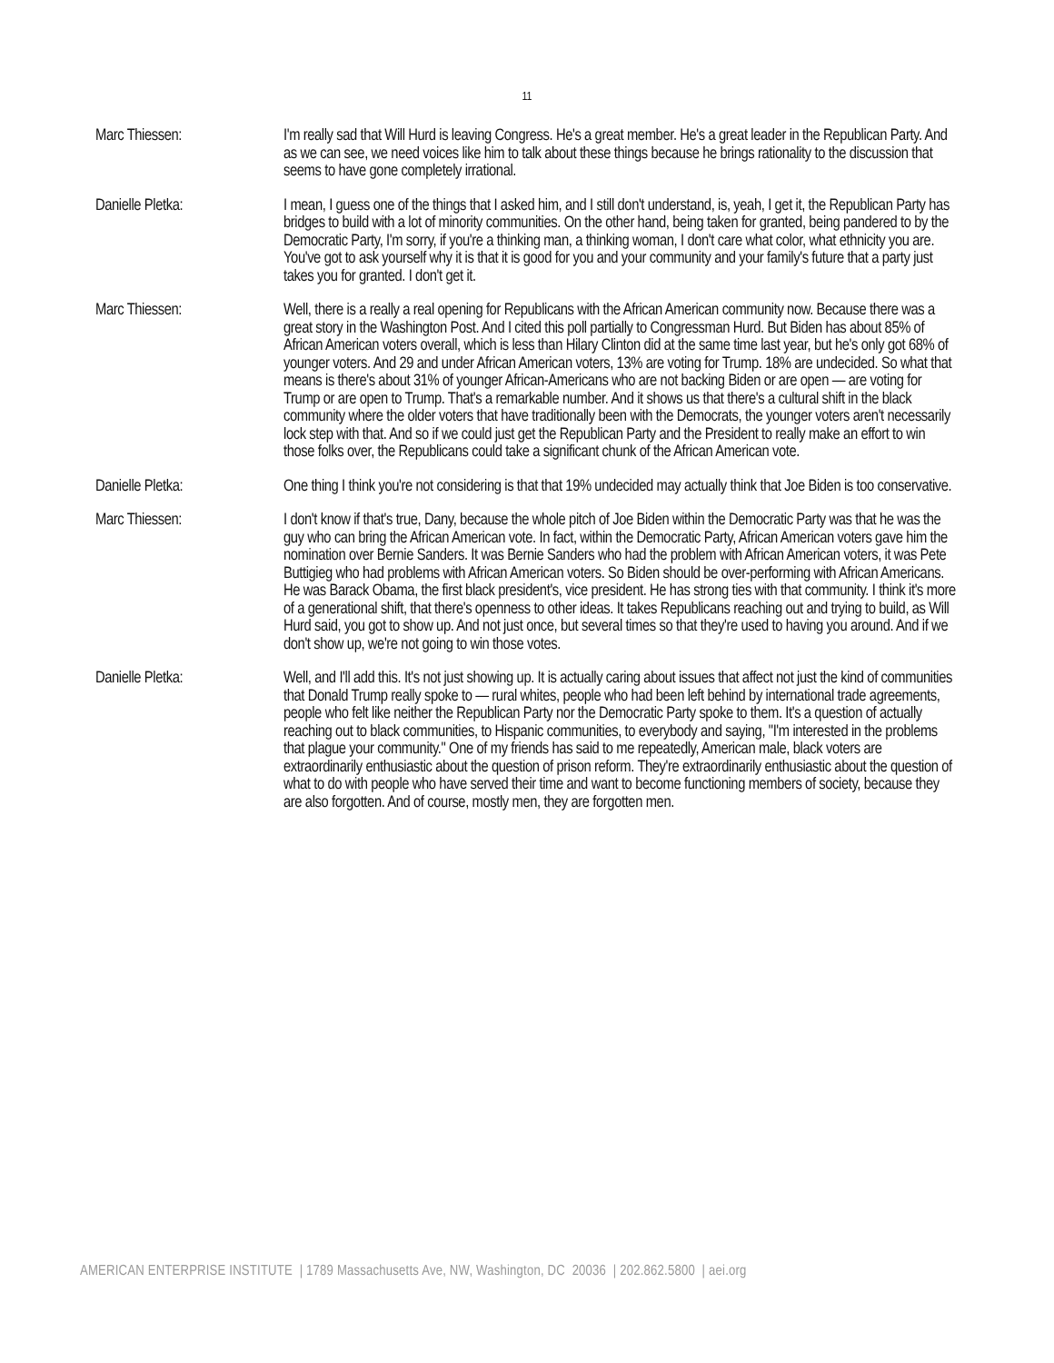11
Marc Thiessen: I'm really sad that Will Hurd is leaving Congress. He's a great member. He's a great leader in the Republican Party. And as we can see, we need voices like him to talk about these things because he brings rationality to the discussion that seems to have gone completely irrational.
Danielle Pletka: I mean, I guess one of the things that I asked him, and I still don't understand, is, yeah, I get it, the Republican Party has bridges to build with a lot of minority communities. On the other hand, being taken for granted, being pandered to by the Democratic Party, I'm sorry, if you're a thinking man, a thinking woman, I don't care what color, what ethnicity you are. You've got to ask yourself why it is that it is good for you and your community and your family's future that a party just takes you for granted. I don't get it.
Marc Thiessen: Well, there is a really a real opening for Republicans with the African American community now. Because there was a great story in the Washington Post. And I cited this poll partially to Congressman Hurd. But Biden has about 85% of African American voters overall, which is less than Hilary Clinton did at the same time last year, but he's only got 68% of younger voters. And 29 and under African American voters, 13% are voting for Trump. 18% are undecided. So what that means is there's about 31% of younger African-Americans who are not backing Biden or are open — are voting for Trump or are open to Trump. That's a remarkable number. And it shows us that there's a cultural shift in the black community where the older voters that have traditionally been with the Democrats, the younger voters aren't necessarily lock step with that. And so if we could just get the Republican Party and the President to really make an effort to win those folks over, the Republicans could take a significant chunk of the African American vote.
Danielle Pletka: One thing I think you're not considering is that that 19% undecided may actually think that Joe Biden is too conservative.
Marc Thiessen: I don't know if that's true, Dany, because the whole pitch of Joe Biden within the Democratic Party was that he was the guy who can bring the African American vote. In fact, within the Democratic Party, African American voters gave him the nomination over Bernie Sanders. It was Bernie Sanders who had the problem with African American voters, it was Pete Buttigieg who had problems with African American voters. So Biden should be over-performing with African Americans. He was Barack Obama, the first black president's, vice president. He has strong ties with that community. I think it's more of a generational shift, that there's openness to other ideas. It takes Republicans reaching out and trying to build, as Will Hurd said, you got to show up. And not just once, but several times so that they're used to having you around. And if we don't show up, we're not going to win those votes.
Danielle Pletka: Well, and I'll add this. It's not just showing up. It is actually caring about issues that affect not just the kind of communities that Donald Trump really spoke to — rural whites, people who had been left behind by international trade agreements, people who felt like neither the Republican Party nor the Democratic Party spoke to them. It's a question of actually reaching out to black communities, to Hispanic communities, to everybody and saying, "I'm interested in the problems that plague your community." One of my friends has said to me repeatedly, American male, black voters are extraordinarily enthusiastic about the question of prison reform. They're extraordinarily enthusiastic about the question of what to do with people who have served their time and want to become functioning members of society, because they are also forgotten. And of course, mostly men, they are forgotten men.
AMERICAN ENTERPRISE INSTITUTE | 1789 Massachusetts Ave, NW, Washington, DC 20036 | 202.862.5800 | aei.org